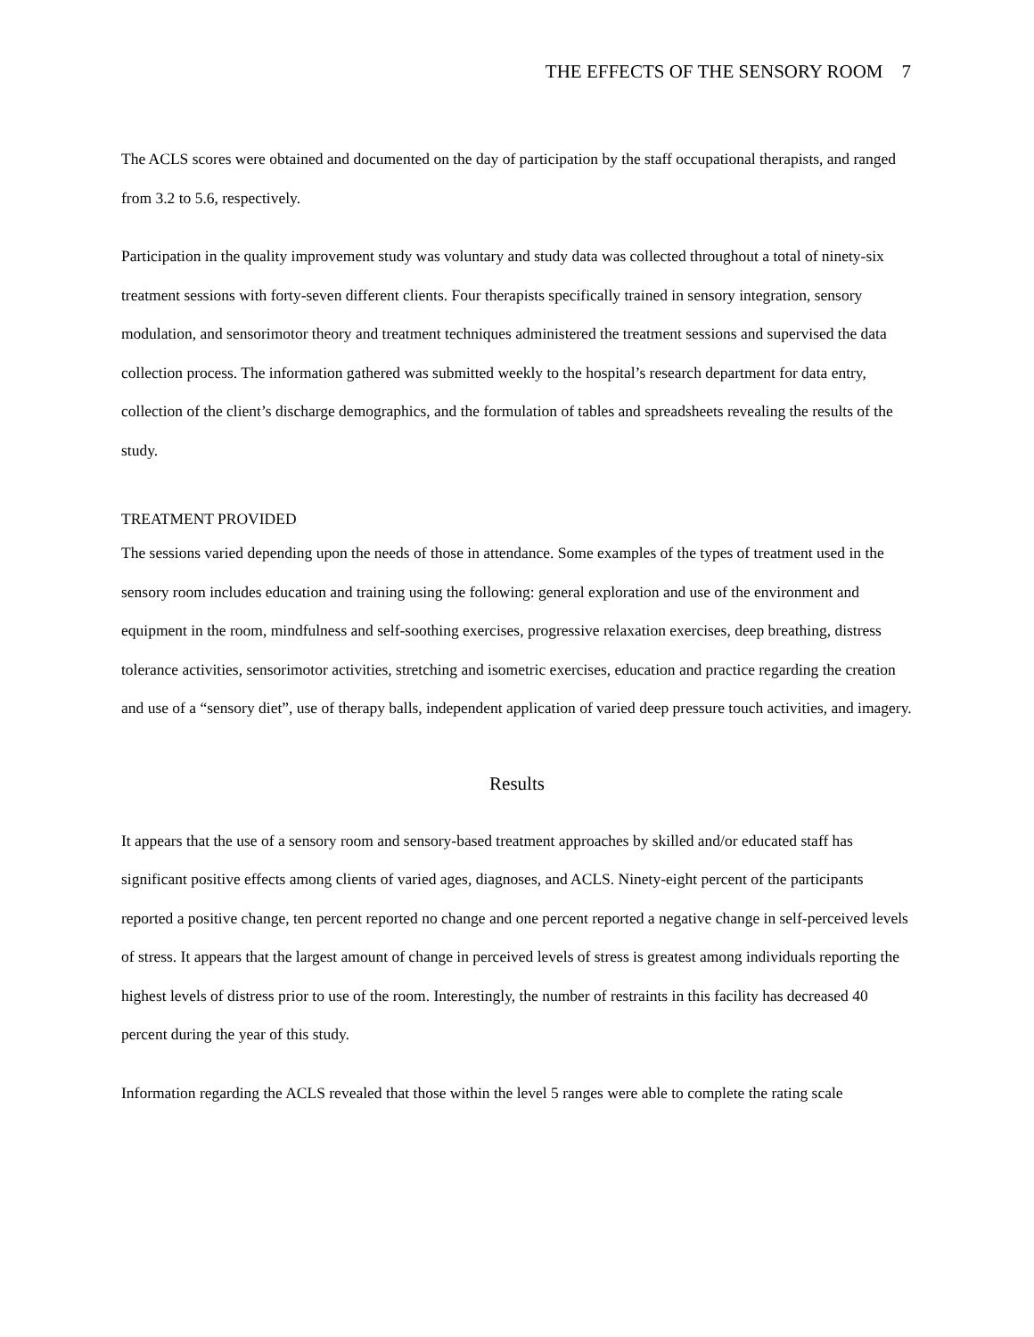THE EFFECTS OF THE SENSORY ROOM 7
The ACLS scores were obtained and documented on the day of participation by the staff occupational therapists, and ranged from 3.2 to 5.6, respectively.
Participation in the quality improvement study was voluntary and study data was collected throughout a total of ninety-six treatment sessions with forty-seven different clients. Four therapists specifically trained in sensory integration, sensory modulation, and sensorimotor theory and treatment techniques administered the treatment sessions and supervised the data collection process. The information gathered was submitted weekly to the hospital’s research department for data entry, collection of the client’s discharge demographics, and the formulation of tables and spreadsheets revealing the results of the study.
TREATMENT PROVIDED
The sessions varied depending upon the needs of those in attendance. Some examples of the types of treatment used in the sensory room includes education and training using the following: general exploration and use of the environment and equipment in the room, mindfulness and self-soothing exercises, progressive relaxation exercises, deep breathing, distress tolerance activities, sensorimotor activities, stretching and isometric exercises, education and practice regarding the creation and use of a “sensory diet”, use of therapy balls, independent application of varied deep pressure touch activities, and imagery.
Results
It appears that the use of a sensory room and sensory-based treatment approaches by skilled and/or educated staff has significant positive effects among clients of varied ages, diagnoses, and ACLS. Ninety-eight percent of the participants reported a positive change, ten percent reported no change and one percent reported a negative change in self-perceived levels of stress. It appears that the largest amount of change in perceived levels of stress is greatest among individuals reporting the highest levels of distress prior to use of the room. Interestingly, the number of restraints in this facility has decreased 40 percent during the year of this study.
Information regarding the ACLS revealed that those within the level 5 ranges were able to complete the rating scale